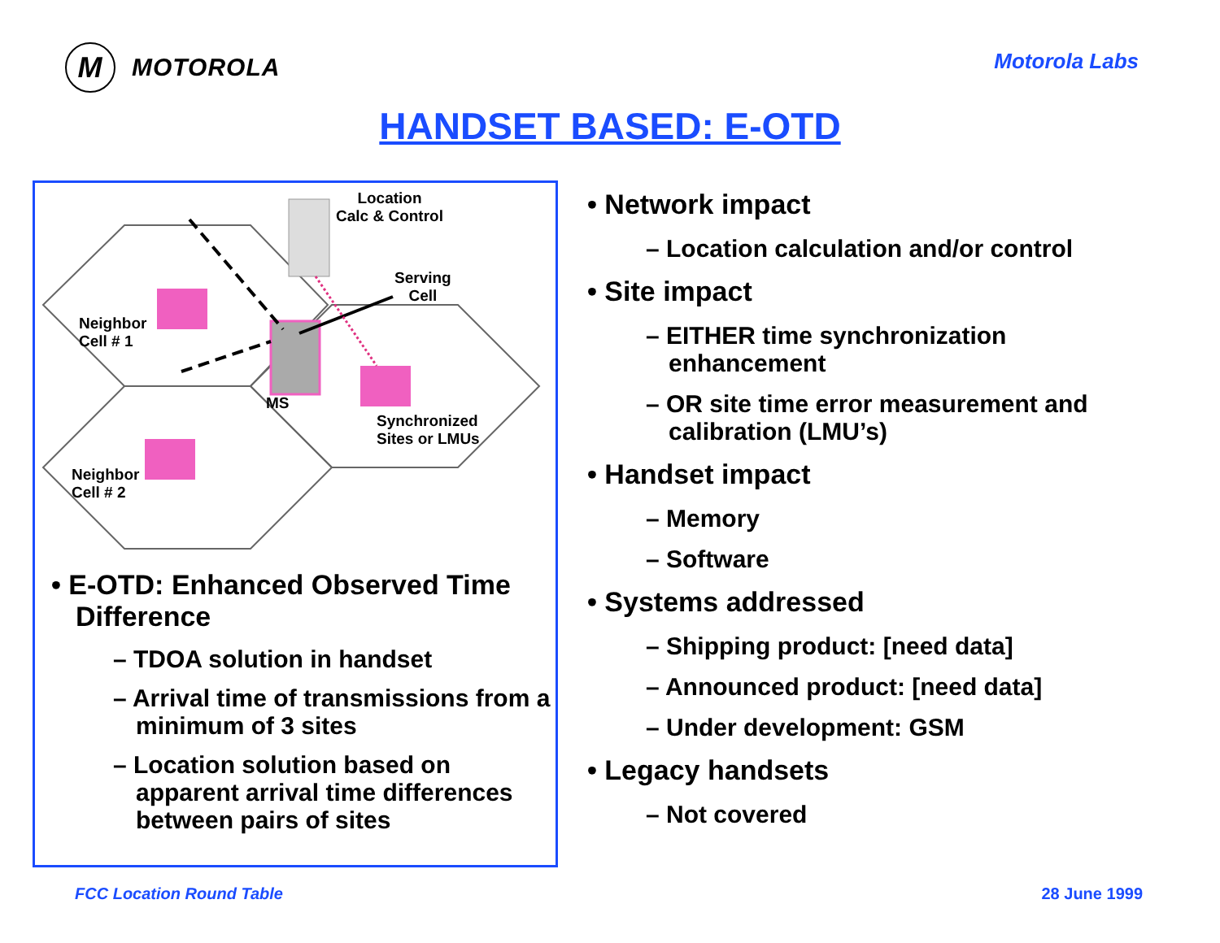M
MOTOROLA
Motorola Labs
HANDSET BASED: E-OTD
Location
Calc & Control
Serving
Cell
Neighbor
Cell # 1
MS
Synchronized
Sites or LMUs
Neighbor
Cell # 2
• E-OTD: Enhanced Observed Time Difference
– TDOA solution in handset
– Arrival time of transmissions from a minimum of 3 sites
– Location solution based on apparent arrival time differences between pairs of sites
• Network impact
– Location calculation and/or control
• Site impact
– EITHER time synchronization enhancement
– OR site time error measurement and calibration (LMU’s)
• Handset impact
– Memory
– Software
• Systems addressed
– Shipping product: [need data]
– Announced product: [need data]
– Under development: GSM
• Legacy handsets
– Not covered
FCC Location Round Table 28 June 1999